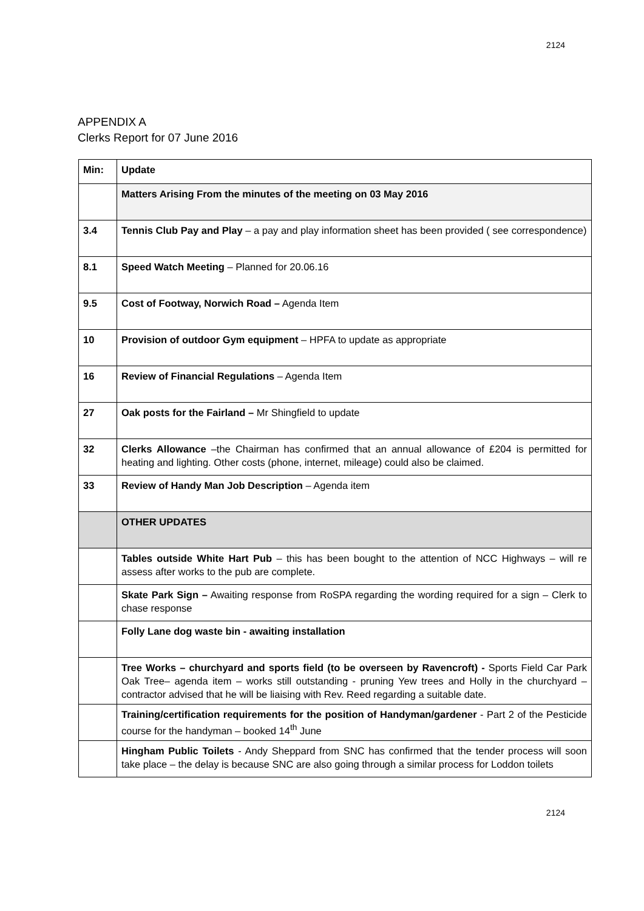2124
APPENDIX A
Clerks Report for 07 June 2016
| Min: | Update |
| --- | --- |
| | Matters Arising From the minutes of the meeting on 03 May 2016 |
| 3.4 | Tennis Club Pay and Play – a pay and play information sheet has been provided ( see correspondence) |
| 8.1 | Speed Watch Meeting – Planned for 20.06.16 |
| 9.5 | Cost of Footway, Norwich Road – Agenda Item |
| 10 | Provision of outdoor Gym equipment – HPFA to update as appropriate |
| 16 | Review of Financial Regulations – Agenda Item |
| 27 | Oak posts for the Fairland – Mr Shingfield to update |
| 32 | Clerks Allowance –the Chairman has confirmed that an annual allowance of £204 is permitted for heating and lighting. Other costs (phone, internet, mileage) could also be claimed. |
| 33 | Review of Handy Man Job Description – Agenda item |
| | OTHER UPDATES |
| | Tables outside White Hart Pub – this has been bought to the attention of NCC Highways – will re assess after works to the pub are complete. |
| | Skate Park Sign – Awaiting response from RoSPA regarding the wording required for a sign – Clerk to chase response |
| | Folly Lane dog waste bin - awaiting installation |
| | Tree Works – churchyard and sports field (to be overseen by Ravencroft) - Sports Field Car Park Oak Tree– agenda item – works still outstanding - pruning Yew trees and Holly in the churchyard – contractor advised that he will be liaising with Rev. Reed regarding a suitable date. |
| | Training/certification requirements for the position of Handyman/gardener - Part 2 of the Pesticide course for the handyman – booked 14<sup>th</sup> June |
| | Hingham Public Toilets - Andy Sheppard from SNC has confirmed that the tender process will soon take place – the delay is because SNC are also going through a similar process for Loddon toilets |
2124